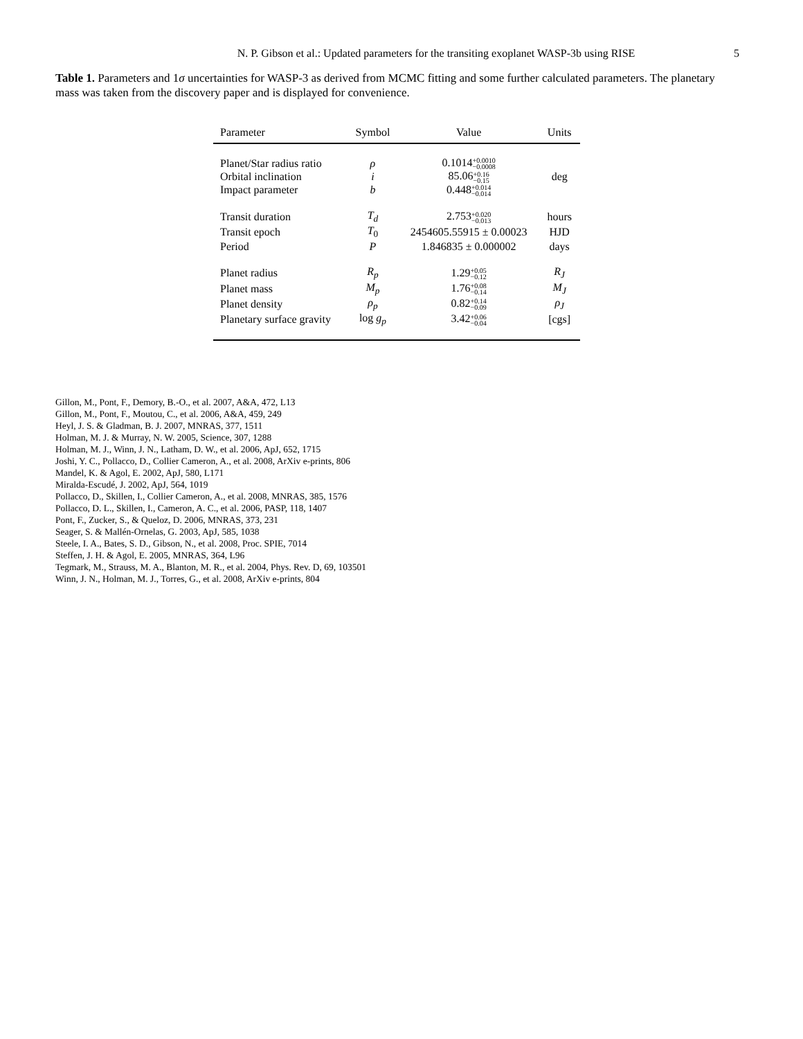N. P. Gibson et al.: Updated parameters for the transiting exoplanet WASP-3b using RISE 5
Table 1. Parameters and 1σ uncertainties for WASP-3 as derived from MCMC fitting and some further calculated parameters. The planetary mass was taken from the discovery paper and is displayed for convenience.
| Parameter | Symbol | Value | Units |
| --- | --- | --- | --- |
| Planet/Star radius ratio | ρ | 0.1014 +0.0010 −0.0008 | |
| Orbital inclination | i | 85.06 +0.16 −0.15 | deg |
| Impact parameter | b | 0.448 +0.014 −0.014 | |
| Transit duration | T<sub>d</sub> | 2.753 +0.020 −0.013 | hours |
| Transit epoch | T<sub>0</sub> | 2454605.55915 ± 0.00023 | HJD |
| Period | P | 1.846835 ± 0.000002 | days |
| Planet radius | R<sub>p</sub> | 1.29 +0.05 −0.12 | R<sub>J</sub> |
| Planet mass | M<sub>p</sub> | 1.76 +0.08 −0.14 | M<sub>J</sub> |
| Planet density | ρ<sub>p</sub> | 0.82 +0.14 −0.09 | ρ<sub>J</sub> |
| Planetary surface gravity | log g<sub>p</sub> | 3.42 +0.06 −0.04 | [cgs] |
Gillon, M., Pont, F., Demory, B.-O., et al. 2007, A&A, 472, L13
Gillon, M., Pont, F., Moutou, C., et al. 2006, A&A, 459, 249
Heyl, J. S. & Gladman, B. J. 2007, MNRAS, 377, 1511
Holman, M. J. & Murray, N. W. 2005, Science, 307, 1288
Holman, M. J., Winn, J. N., Latham, D. W., et al. 2006, ApJ, 652, 1715
Joshi, Y. C., Pollacco, D., Collier Cameron, A., et al. 2008, ArXiv e-prints, 806
Mandel, K. & Agol, E. 2002, ApJ, 580, L171
Miralda-Escudé, J. 2002, ApJ, 564, 1019
Pollacco, D., Skillen, I., Collier Cameron, A., et al. 2008, MNRAS, 385, 1576
Pollacco, D. L., Skillen, I., Cameron, A. C., et al. 2006, PASP, 118, 1407
Pont, F., Zucker, S., & Queloz, D. 2006, MNRAS, 373, 231
Seager, S. & Mallén-Ornelas, G. 2003, ApJ, 585, 1038
Steele, I. A., Bates, S. D., Gibson, N., et al. 2008, Proc. SPIE, 7014
Steffen, J. H. & Agol, E. 2005, MNRAS, 364, L96
Tegmark, M., Strauss, M. A., Blanton, M. R., et al. 2004, Phys. Rev. D, 69, 103501
Winn, J. N., Holman, M. J., Torres, G., et al. 2008, ArXiv e-prints, 804